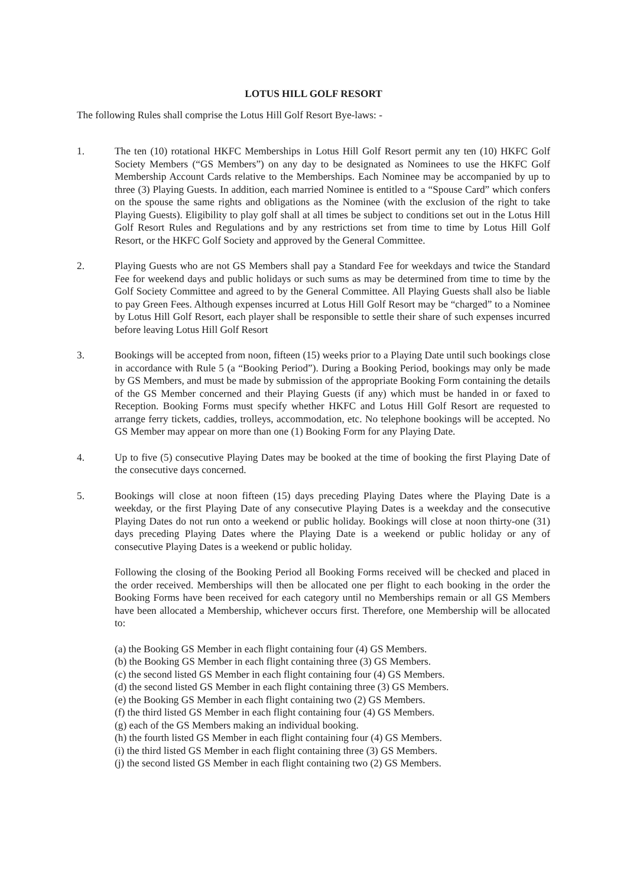LOTUS HILL GOLF RESORT
The following Rules shall comprise the Lotus Hill Golf Resort Bye-laws: -
1. The ten (10) rotational HKFC Memberships in Lotus Hill Golf Resort permit any ten (10) HKFC Golf Society Members (“GS Members”) on any day to be designated as Nominees to use the HKFC Golf Membership Account Cards relative to the Memberships. Each Nominee may be accompanied by up to three (3) Playing Guests. In addition, each married Nominee is entitled to a “Spouse Card” which confers on the spouse the same rights and obligations as the Nominee (with the exclusion of the right to take Playing Guests). Eligibility to play golf shall at all times be subject to conditions set out in the Lotus Hill Golf Resort Rules and Regulations and by any restrictions set from time to time by Lotus Hill Golf Resort, or the HKFC Golf Society and approved by the General Committee.
2. Playing Guests who are not GS Members shall pay a Standard Fee for weekdays and twice the Standard Fee for weekend days and public holidays or such sums as may be determined from time to time by the Golf Society Committee and agreed to by the General Committee. All Playing Guests shall also be liable to pay Green Fees. Although expenses incurred at Lotus Hill Golf Resort may be “charged” to a Nominee by Lotus Hill Golf Resort, each player shall be responsible to settle their share of such expenses incurred before leaving Lotus Hill Golf Resort
3. Bookings will be accepted from noon, fifteen (15) weeks prior to a Playing Date until such bookings close in accordance with Rule 5 (a “Booking Period”). During a Booking Period, bookings may only be made by GS Members, and must be made by submission of the appropriate Booking Form containing the details of the GS Member concerned and their Playing Guests (if any) which must be handed in or faxed to Reception. Booking Forms must specify whether HKFC and Lotus Hill Golf Resort are requested to arrange ferry tickets, caddies, trolleys, accommodation, etc. No telephone bookings will be accepted. No GS Member may appear on more than one (1) Booking Form for any Playing Date.
4. Up to five (5) consecutive Playing Dates may be booked at the time of booking the first Playing Date of the consecutive days concerned.
5. Bookings will close at noon fifteen (15) days preceding Playing Dates where the Playing Date is a weekday, or the first Playing Date of any consecutive Playing Dates is a weekday and the consecutive Playing Dates do not run onto a weekend or public holiday. Bookings will close at noon thirty-one (31) days preceding Playing Dates where the Playing Date is a weekend or public holiday or any of consecutive Playing Dates is a weekend or public holiday.
Following the closing of the Booking Period all Booking Forms received will be checked and placed in the order received. Memberships will then be allocated one per flight to each booking in the order the Booking Forms have been received for each category until no Memberships remain or all GS Members have been allocated a Membership, whichever occurs first. Therefore, one Membership will be allocated to:
(a) the Booking GS Member in each flight containing four (4) GS Members.
(b) the Booking GS Member in each flight containing three (3) GS Members.
(c) the second listed GS Member in each flight containing four (4) GS Members.
(d) the second listed GS Member in each flight containing three (3) GS Members.
(e) the Booking GS Member in each flight containing two (2) GS Members.
(f) the third listed GS Member in each flight containing four (4) GS Members.
(g) each of the GS Members making an individual booking.
(h) the fourth listed GS Member in each flight containing four (4) GS Members.
(i) the third listed GS Member in each flight containing three (3) GS Members.
(j) the second listed GS Member in each flight containing two (2) GS Members.